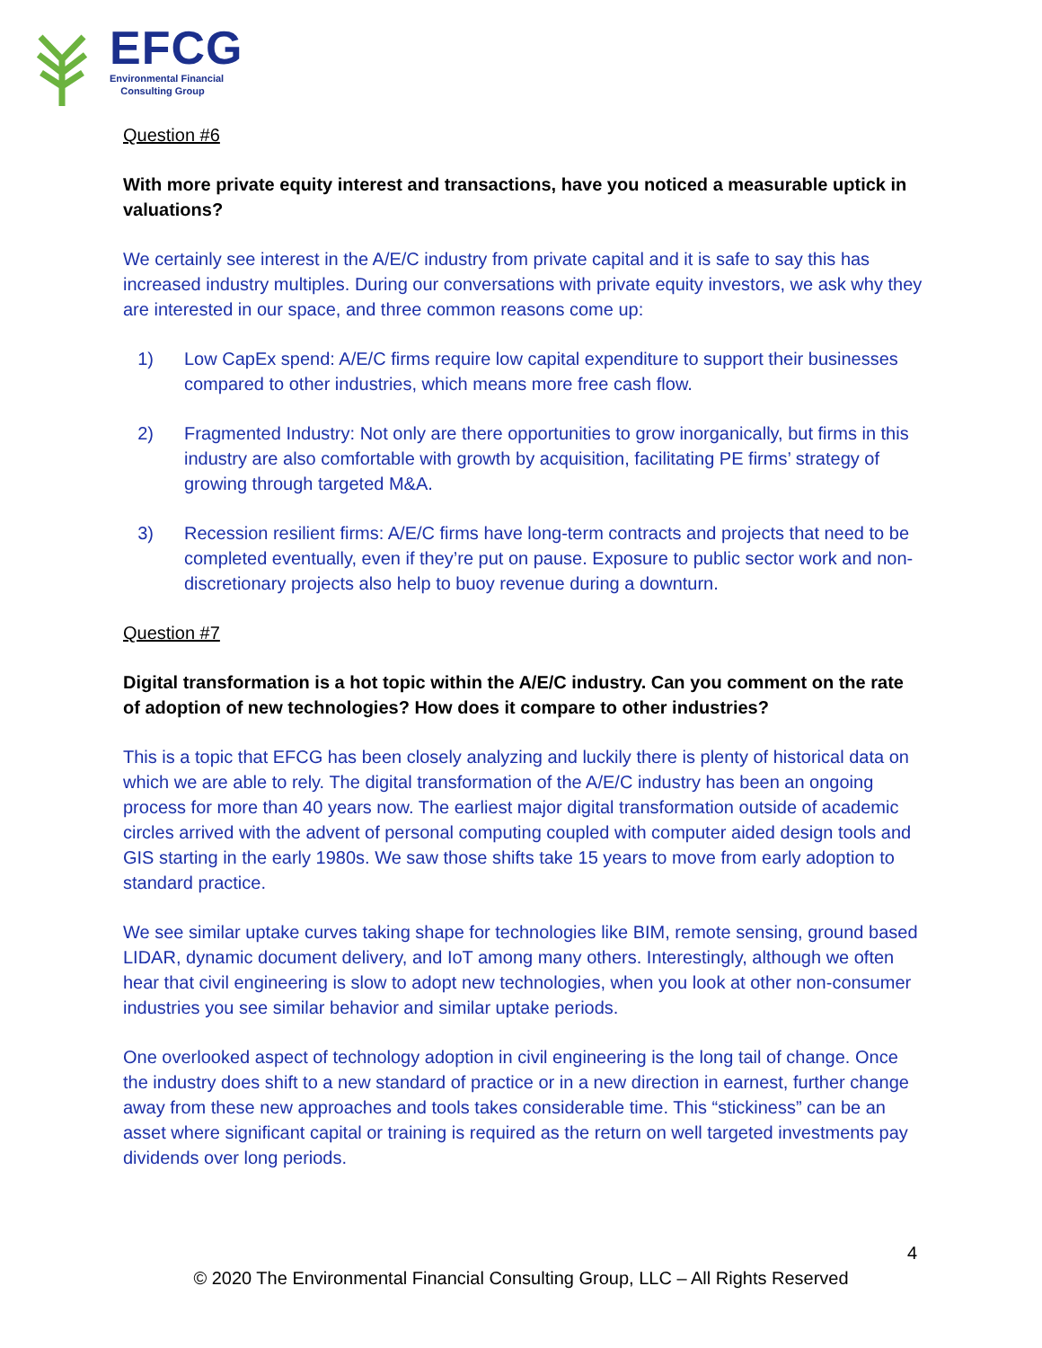EFCG
Environmental Financial
Consulting Group
Question #6
With more private equity interest and transactions, have you noticed a measurable uptick in valuations?
We certainly see interest in the A/E/C industry from private capital and it is safe to say this has increased industry multiples. During our conversations with private equity investors, we ask why they are interested in our space, and three common reasons come up:
1) Low CapEx spend: A/E/C firms require low capital expenditure to support their businesses compared to other industries, which means more free cash flow.
2) Fragmented Industry: Not only are there opportunities to grow inorganically, but firms in this industry are also comfortable with growth by acquisition, facilitating PE firms’ strategy of growing through targeted M&A.
3) Recession resilient firms: A/E/C firms have long-term contracts and projects that need to be completed eventually, even if they’re put on pause. Exposure to public sector work and non-discretionary projects also help to buoy revenue during a downturn.
Question #7
Digital transformation is a hot topic within the A/E/C industry. Can you comment on the rate of adoption of new technologies? How does it compare to other industries?
This is a topic that EFCG has been closely analyzing and luckily there is plenty of historical data on which we are able to rely. The digital transformation of the A/E/C industry has been an ongoing process for more than 40 years now. The earliest major digital transformation outside of academic circles arrived with the advent of personal computing coupled with computer aided design tools and GIS starting in the early 1980s. We saw those shifts take 15 years to move from early adoption to standard practice.
We see similar uptake curves taking shape for technologies like BIM, remote sensing, ground based LIDAR, dynamic document delivery, and IoT among many others. Interestingly, although we often hear that civil engineering is slow to adopt new technologies, when you look at other non-consumer industries you see similar behavior and similar uptake periods.
One overlooked aspect of technology adoption in civil engineering is the long tail of change. Once the industry does shift to a new standard of practice or in a new direction in earnest, further change away from these new approaches and tools takes considerable time. This “stickiness” can be an asset where significant capital or training is required as the return on well targeted investments pay dividends over long periods.
4
© 2020 The Environmental Financial Consulting Group, LLC – All Rights Reserved